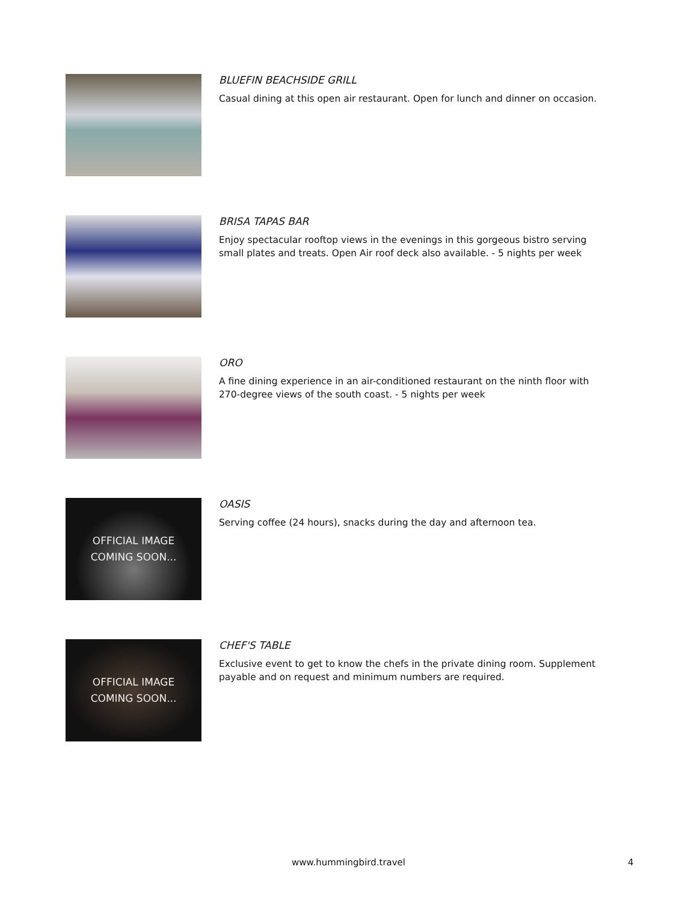BLUEFIN BEACHSIDE GRILL
Casual dining at this open air restaurant. Open for lunch and dinner on occasion.
BRISA TAPAS BAR
Enjoy spectacular rooftop views in the evenings in this gorgeous bistro serving small plates and treats. Open Air roof deck also available. - 5 nights per week
ORO
A fine dining experience in an air-conditioned restaurant on the ninth floor with 270-degree views of the south coast. - 5 nights per week
OFFICIAL IMAGE
COMING SOON...
OASIS
Serving coffee (24 hours), snacks during the day and afternoon tea.
OFFICIAL IMAGE
COMING SOON...
CHEF'S TABLE
Exclusive event to get to know the chefs in the private dining room. Supplement payable and on request and minimum numbers are required.
www.hummingbird.travel 4